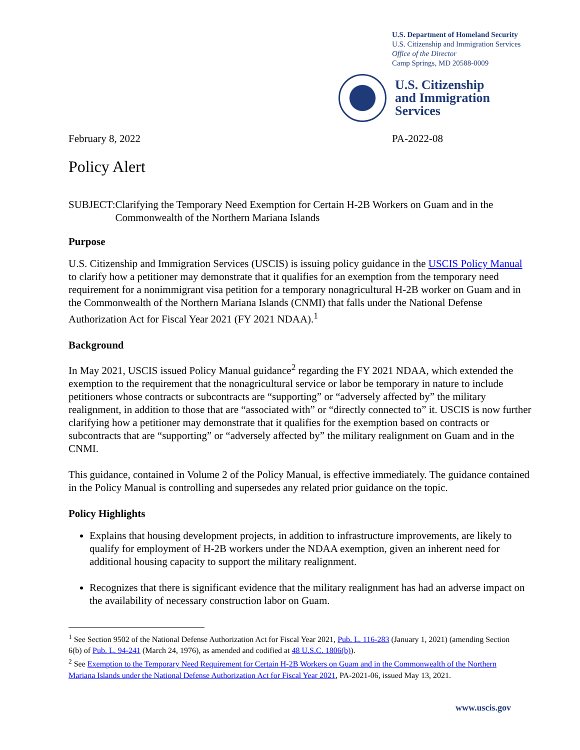U.S. Department of Homeland Security
U.S. Citizenship and Immigration Services
Office of the Director
Camp Springs, MD 20588-0009
U.S. Citizenship
and Immigration
Services
February 8, 2022 PA-2022-08
Policy Alert
SUBJECT: Clarifying the Temporary Need Exemption for Certain H-2B Workers on Guam and in the Commonwealth of the Northern Mariana Islands
Purpose
U.S. Citizenship and Immigration Services (USCIS) is issuing policy guidance in the USCIS Policy Manual to clarify how a petitioner may demonstrate that it qualifies for an exemption from the temporary need requirement for a nonimmigrant visa petition for a temporary nonagricultural H-2B worker on Guam and in the Commonwealth of the Northern Mariana Islands (CNMI) that falls under the National Defense Authorization Act for Fiscal Year 2021 (FY 2021 NDAA).<sup>1</sup>
Background
In May 2021, USCIS issued Policy Manual guidance<sup>2</sup> regarding the FY 2021 NDAA, which extended the exemption to the requirement that the nonagricultural service or labor be temporary in nature to include petitioners whose contracts or subcontracts are “supporting” or “adversely affected by” the military realignment, in addition to those that are “associated with” or “directly connected to” it. USCIS is now further clarifying how a petitioner may demonstrate that it qualifies for the exemption based on contracts or subcontracts that are “supporting” or “adversely affected by” the military realignment on Guam and in the CNMI.
This guidance, contained in Volume 2 of the Policy Manual, is effective immediately. The guidance contained in the Policy Manual is controlling and supersedes any related prior guidance on the topic.
Policy Highlights
Explains that housing development projects, in addition to infrastructure improvements, are likely to qualify for employment of H-2B workers under the NDAA exemption, given an inherent need for additional housing capacity to support the military realignment.
Recognizes that there is significant evidence that the military realignment has had an adverse impact on the availability of necessary construction labor on Guam.
<sup>1</sup> See Section 9502 of the National Defense Authorization Act for Fiscal Year 2021, Pub. L. 116-283 (January 1, 2021) (amending Section 6(b) of Pub. L. 94-241 (March 24, 1976), as amended and codified at 48 U.S.C. 1806(b)).
<sup>2</sup> See Exemption to the Temporary Need Requirement for Certain H-2B Workers on Guam and in the Commonwealth of the Northern Mariana Islands under the National Defense Authorization Act for Fiscal Year 2021, PA-2021-06, issued May 13, 2021.
www.uscis.gov